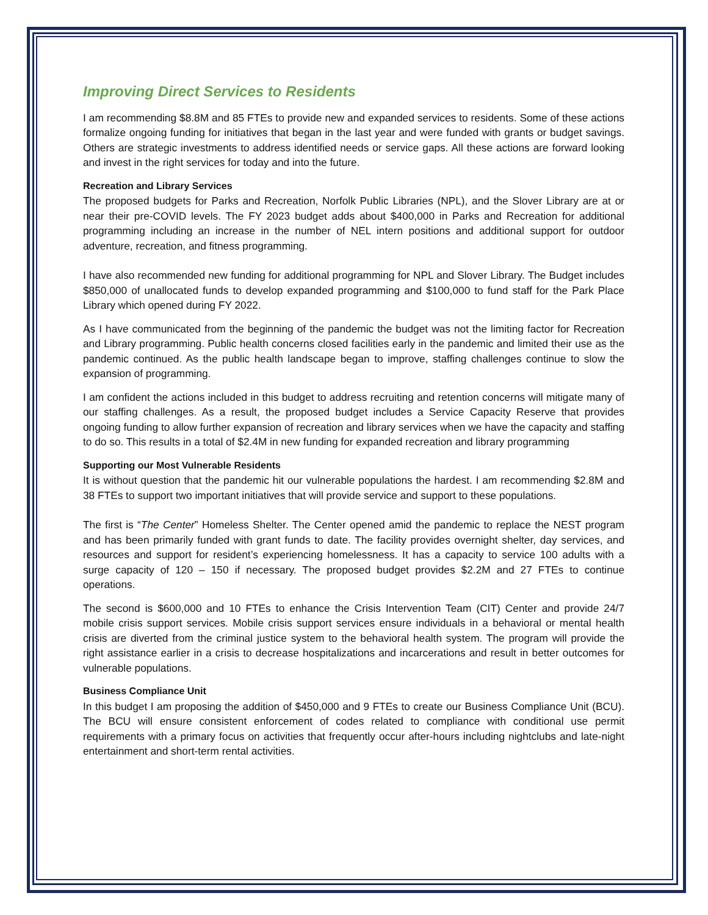Improving Direct Services to Residents
I am recommending $8.8M and 85 FTEs to provide new and expanded services to residents. Some of these actions formalize ongoing funding for initiatives that began in the last year and were funded with grants or budget savings. Others are strategic investments to address identified needs or service gaps. All these actions are forward looking and invest in the right services for today and into the future.
Recreation and Library Services
The proposed budgets for Parks and Recreation, Norfolk Public Libraries (NPL), and the Slover Library are at or near their pre-COVID levels. The FY 2023 budget adds about $400,000 in Parks and Recreation for additional programming including an increase in the number of NEL intern positions and additional support for outdoor adventure, recreation, and fitness programming.
I have also recommended new funding for additional programming for NPL and Slover Library. The Budget includes $850,000 of unallocated funds to develop expanded programming and $100,000 to fund staff for the Park Place Library which opened during FY 2022.
As I have communicated from the beginning of the pandemic the budget was not the limiting factor for Recreation and Library programming. Public health concerns closed facilities early in the pandemic and limited their use as the pandemic continued. As the public health landscape began to improve, staffing challenges continue to slow the expansion of programming.
I am confident the actions included in this budget to address recruiting and retention concerns will mitigate many of our staffing challenges. As a result, the proposed budget includes a Service Capacity Reserve that provides ongoing funding to allow further expansion of recreation and library services when we have the capacity and staffing to do so. This results in a total of $2.4M in new funding for expanded recreation and library programming
Supporting our Most Vulnerable Residents
It is without question that the pandemic hit our vulnerable populations the hardest. I am recommending $2.8M and 38 FTEs to support two important initiatives that will provide service and support to these populations.
The first is “The Center” Homeless Shelter. The Center opened amid the pandemic to replace the NEST program and has been primarily funded with grant funds to date. The facility provides overnight shelter, day services, and resources and support for resident’s experiencing homelessness. It has a capacity to service 100 adults with a surge capacity of 120 – 150 if necessary. The proposed budget provides $2.2M and 27 FTEs to continue operations.
The second is $600,000 and 10 FTEs to enhance the Crisis Intervention Team (CIT) Center and provide 24/7 mobile crisis support services. Mobile crisis support services ensure individuals in a behavioral or mental health crisis are diverted from the criminal justice system to the behavioral health system. The program will provide the right assistance earlier in a crisis to decrease hospitalizations and incarcerations and result in better outcomes for vulnerable populations.
Business Compliance Unit
In this budget I am proposing the addition of $450,000 and 9 FTEs to create our Business Compliance Unit (BCU). The BCU will ensure consistent enforcement of codes related to compliance with conditional use permit requirements with a primary focus on activities that frequently occur after-hours including nightclubs and late-night entertainment and short-term rental activities.